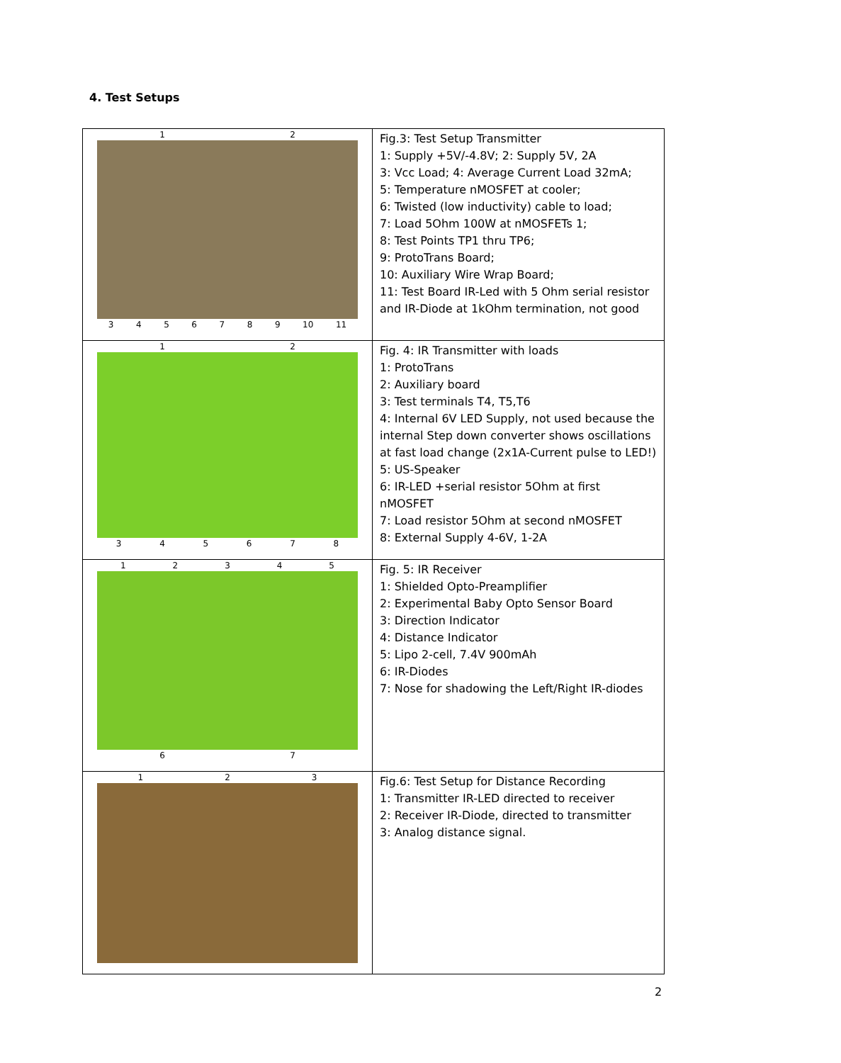4. Test Setups
| 1 2 3 4 5 6 7 8 9 10 11 | Fig.3: Test Setup Transmitter 1: Supply +5V/-4.8V; 2: Supply 5V, 2A 3: Vcc Load; 4: Average Current Load 32mA; 5: Temperature nMOSFET at cooler; 6: Twisted (low inductivity) cable to load; 7: Load 5Ohm 100W at nMOSFETs 1; 8: Test Points TP1 thru TP6; 9: ProtoTrans Board; 10: Auxiliary Wire Wrap Board; 11: Test Board IR-Led with 5 Ohm serial resistor and IR-Diode at 1kOhm termination, not good |
| 1 2 3 4 5 6 7 8 | Fig. 4: IR Transmitter with loads 1: ProtoTrans 2: Auxiliary board 3: Test terminals T4, T5,T6 4: Internal 6V LED Supply, not used because the internal Step down converter shows oscillations at fast load change (2x1A-Current pulse to LED!) 5: US-Speaker 6: IR-LED +serial resistor 5Ohm at first nMOSFET 7: Load resistor 5Ohm at second nMOSFET 8: External Supply 4-6V, 1-2A |
| 1 2 3 4 5 6 7 | Fig. 5: IR Receiver 1: Shielded Opto-Preamplifier 2: Experimental Baby Opto Sensor Board 3: Direction Indicator 4: Distance Indicator 5: Lipo 2-cell, 7.4V 900mAh 6: IR-Diodes 7: Nose for shadowing the Left/Right IR-diodes |
| 1 2 3 | Fig.6: Test Setup for Distance Recording 1: Transmitter IR-LED directed to receiver 2: Receiver IR-Diode, directed to transmitter 3: Analog distance signal. |
2